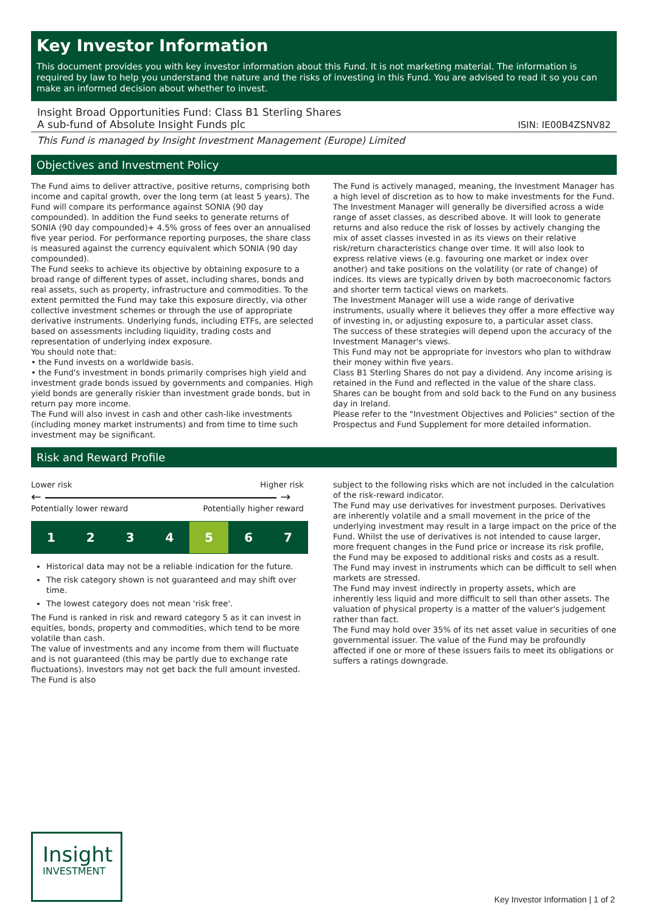Key Investor Information
This document provides you with key investor information about this Fund. It is not marketing material. The information is required by law to help you understand the nature and the risks of investing in this Fund. You are advised to read it so you can make an informed decision about whether to invest.
Insight Broad Opportunities Fund: Class B1 Sterling Shares
A sub-fund of Absolute Insight Funds plc
ISIN: IE00B4ZSNV82
This Fund is managed by Insight Investment Management (Europe) Limited
Objectives and Investment Policy
The Fund aims to deliver attractive, positive returns, comprising both income and capital growth, over the long term (at least 5 years). The Fund will compare its performance against SONIA (90 day compounded). In addition the Fund seeks to generate returns of SONIA (90 day compounded)+ 4.5% gross of fees over an annualised five year period. For performance reporting purposes, the share class is measured against the currency equivalent which SONIA (90 day compounded).
The Fund seeks to achieve its objective by obtaining exposure to a broad range of different types of asset, including shares, bonds and real assets, such as property, infrastructure and commodities. To the extent permitted the Fund may take this exposure directly, via other collective investment schemes or through the use of appropriate derivative instruments. Underlying funds, including ETFs, are selected based on assessments including liquidity, trading costs and representation of underlying index exposure.
You should note that:
• the Fund invests on a worldwide basis.
• the Fund's investment in bonds primarily comprises high yield and investment grade bonds issued by governments and companies. High yield bonds are generally riskier than investment grade bonds, but in return pay more income.
The Fund will also invest in cash and other cash-like investments (including money market instruments) and from time to time such investment may be significant.
The Fund is actively managed, meaning, the Investment Manager has a high level of discretion as to how to make investments for the Fund.
The Investment Manager will generally be diversified across a wide range of asset classes, as described above. It will look to generate returns and also reduce the risk of losses by actively changing the mix of asset classes invested in as its views on their relative risk/return characteristics change over time. It will also look to express relative views (e.g. favouring one market or index over another) and take positions on the volatility (or rate of change) of indices. Its views are typically driven by both macroeconomic factors and shorter term tactical views on markets.
The Investment Manager will use a wide range of derivative instruments, usually where it believes they offer a more effective way of investing in, or adjusting exposure to, a particular asset class.
The success of these strategies will depend upon the accuracy of the Investment Manager's views.
This Fund may not be appropriate for investors who plan to withdraw their money within five years.
Class B1 Sterling Shares do not pay a dividend. Any income arising is retained in the Fund and reflected in the value of the share class.
Shares can be bought from and sold back to the Fund on any business day in Ireland.
Please refer to the "Investment Objectives and Policies" section of the Prospectus and Fund Supplement for more detailed information.
Risk and Reward Profile
Lower risk Higher risk
← →
Potentially lower reward Potentially higher reward
| 1 | 2 | 3 | 4 | 5 | 6 | 7 |
Historical data may not be a reliable indication for the future.
The risk category shown is not guaranteed and may shift over time.
The lowest category does not mean 'risk free'.
The Fund is ranked in risk and reward category 5 as it can invest in equities, bonds, property and commodities, which tend to be more volatile than cash.
The value of investments and any income from them will fluctuate and is not guaranteed (this may be partly due to exchange rate fluctuations). Investors may not get back the full amount invested. The Fund is also
subject to the following risks which are not included in the calculation of the risk-reward indicator.
The Fund may use derivatives for investment purposes. Derivatives are inherently volatile and a small movement in the price of the underlying investment may result in a large impact on the price of the Fund. Whilst the use of derivatives is not intended to cause larger, more frequent changes in the Fund price or increase its risk profile, the Fund may be exposed to additional risks and costs as a result.
The Fund may invest in instruments which can be difficult to sell when markets are stressed.
The Fund may invest indirectly in property assets, which are inherently less liquid and more difficult to sell than other assets. The valuation of physical property is a matter of the valuer's judgement rather than fact.
The Fund may hold over 35% of its net asset value in securities of one governmental issuer. The value of the Fund may be profoundly affected if one or more of these issuers fails to meet its obligations or suffers a ratings downgrade.
Insight
INVESTMENT
Key Investor Information | 1 of 2